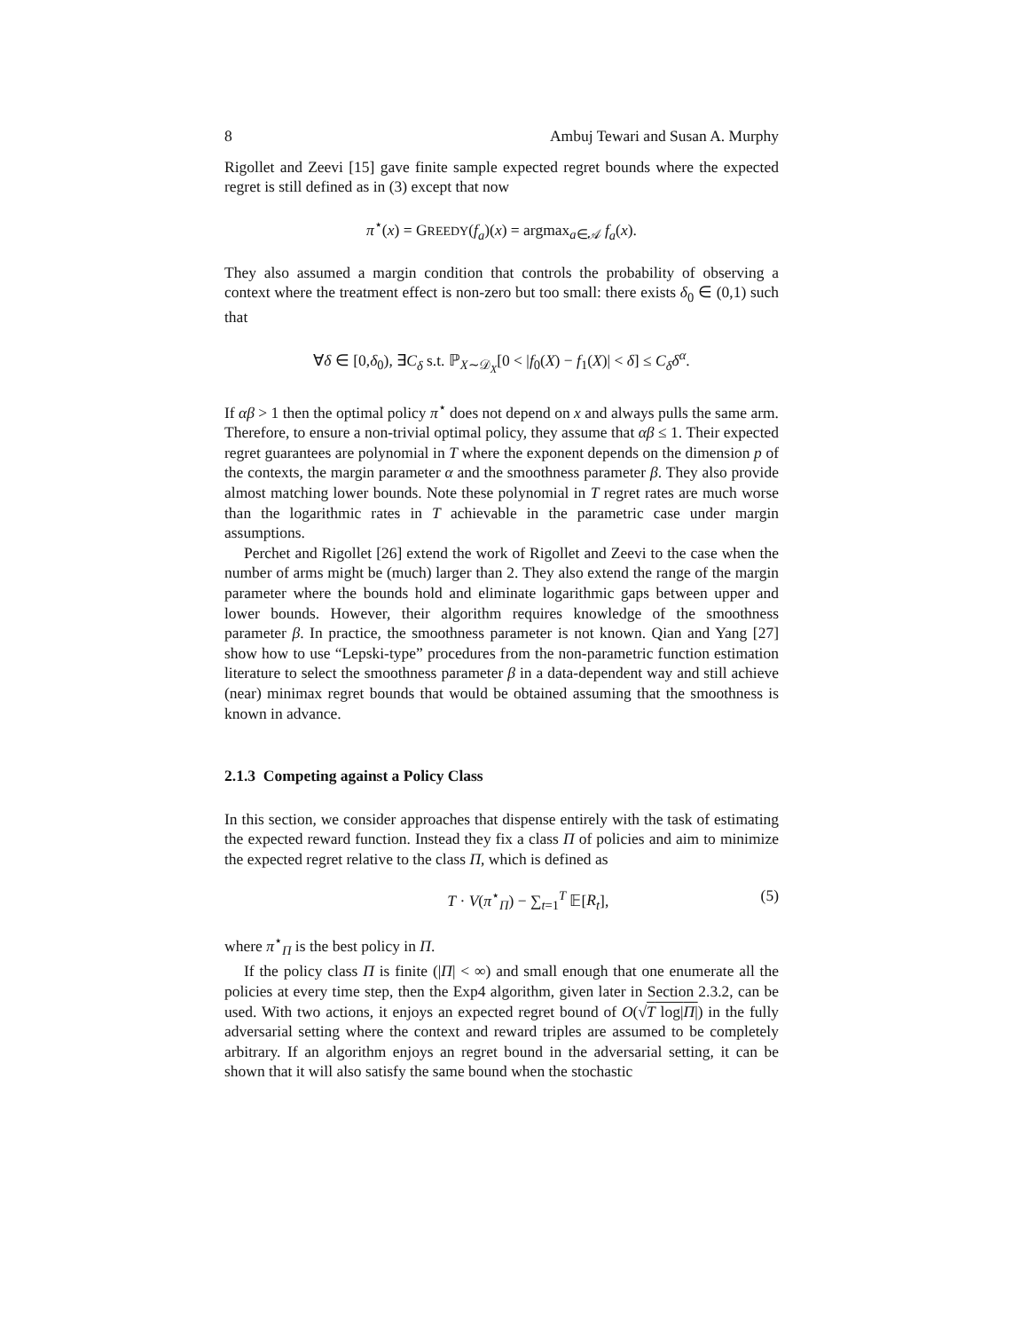8 Ambuj Tewari and Susan A. Murphy
Rigollet and Zeevi [15] gave finite sample expected regret bounds where the expected regret is still defined as in (3) except that now
π<sup>⋆</sup>(x) = GREEDY(f<sub>a</sub>)(x) = argmax<sub>a∈𝒜</sub> f<sub>a</sub>(x).
They also assumed a margin condition that controls the probability of observing a context where the treatment effect is non-zero but too small: there exists δ<sub>0</sub> ∈ (0,1) such that
∀δ ∈ [0,δ<sub>0</sub>), ∃C<sub>δ</sub> s.t. ℙ<sub>X∼𝒟<sub>X</sub></sub>[0 < |f<sub>0</sub>(X) − f<sub>1</sub>(X)| < δ] ≤ C<sub>δ</sub> δ<sup>α</sup>.
If αβ > 1 then the optimal policy π<sup>⋆</sup> does not depend on x and always pulls the same arm. Therefore, to ensure a non-trivial optimal policy, they assume that αβ ≤ 1. Their expected regret guarantees are polynomial in T where the exponent depends on the dimension p of the contexts, the margin parameter α and the smoothness parameter β. They also provide almost matching lower bounds. Note these polynomial in T regret rates are much worse than the logarithmic rates in T achievable in the parametric case under margin assumptions.
Perchet and Rigollet [26] extend the work of Rigollet and Zeevi to the case when the number of arms might be (much) larger than 2. They also extend the range of the margin parameter where the bounds hold and eliminate logarithmic gaps between upper and lower bounds. However, their algorithm requires knowledge of the smoothness parameter β. In practice, the smoothness parameter is not known. Qian and Yang [27] show how to use “Lepski-type” procedures from the non-parametric function estimation literature to select the smoothness parameter β in a data-dependent way and still achieve (near) minimax regret bounds that would be obtained assuming that the smoothness is known in advance.
2.1.3 Competing against a Policy Class
In this section, we consider approaches that dispense entirely with the task of estimating the expected reward function. Instead they fix a class Π of policies and aim to minimize the expected regret relative to the class Π, which is defined as
T · V(π<sup>⋆</sup><sub>Π</sub>) − ∑<sub>t=1</sub><sup>T</sup> 𝔼[R<sub>t</sub>], (5)
where π<sup>⋆</sup><sub>Π</sub> is the best policy in Π.
If the policy class Π is finite (|Π| < ∞) and small enough that one enumerate all the policies at every time step, then the Exp4 algorithm, given later in Section 2.3.2, can be used. With two actions, it enjoys an expected regret bound of O(√T log|Π|) in the fully adversarial setting where the context and reward triples are assumed to be completely arbitrary. If an algorithm enjoys an regret bound in the adversarial setting, it can be shown that it will also satisfy the same bound when the stochastic